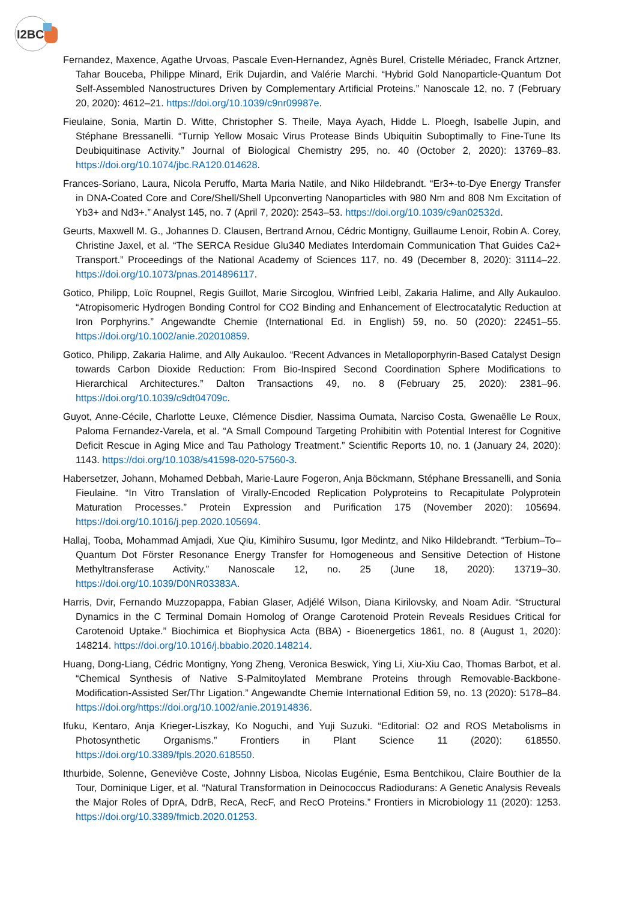I2BC
Fernandez, Maxence, Agathe Urvoas, Pascale Even-Hernandez, Agnès Burel, Cristelle Mériadec, Franck Artzner, Tahar Bouceba, Philippe Minard, Erik Dujardin, and Valérie Marchi. “Hybrid Gold Nanoparticle-Quantum Dot Self-Assembled Nanostructures Driven by Complementary Artificial Proteins.” Nanoscale 12, no. 7 (February 20, 2020): 4612–21. https://doi.org/10.1039/c9nr09987e.
Fieulaine, Sonia, Martin D. Witte, Christopher S. Theile, Maya Ayach, Hidde L. Ploegh, Isabelle Jupin, and Stéphane Bressanelli. “Turnip Yellow Mosaic Virus Protease Binds Ubiquitin Suboptimally to Fine-Tune Its Deubiquitinase Activity.” Journal of Biological Chemistry 295, no. 40 (October 2, 2020): 13769–83. https://doi.org/10.1074/jbc.RA120.014628.
Frances-Soriano, Laura, Nicola Peruffo, Marta Maria Natile, and Niko Hildebrandt. “Er3+-to-Dye Energy Transfer in DNA-Coated Core and Core/Shell/Shell Upconverting Nanoparticles with 980 Nm and 808 Nm Excitation of Yb3+ and Nd3+.” Analyst 145, no. 7 (April 7, 2020): 2543–53. https://doi.org/10.1039/c9an02532d.
Geurts, Maxwell M. G., Johannes D. Clausen, Bertrand Arnou, Cédric Montigny, Guillaume Lenoir, Robin A. Corey, Christine Jaxel, et al. “The SERCA Residue Glu340 Mediates Interdomain Communication That Guides Ca2+ Transport.” Proceedings of the National Academy of Sciences 117, no. 49 (December 8, 2020): 31114–22. https://doi.org/10.1073/pnas.2014896117.
Gotico, Philipp, Loïc Roupnel, Regis Guillot, Marie Sircoglou, Winfried Leibl, Zakaria Halime, and Ally Aukauloo. “Atropisomeric Hydrogen Bonding Control for CO2 Binding and Enhancement of Electrocatalytic Reduction at Iron Porphyrins.” Angewandte Chemie (International Ed. in English) 59, no. 50 (2020): 22451–55. https://doi.org/10.1002/anie.202010859.
Gotico, Philipp, Zakaria Halime, and Ally Aukauloo. “Recent Advances in Metalloporphyrin-Based Catalyst Design towards Carbon Dioxide Reduction: From Bio-Inspired Second Coordination Sphere Modifications to Hierarchical Architectures.” Dalton Transactions 49, no. 8 (February 25, 2020): 2381–96. https://doi.org/10.1039/c9dt04709c.
Guyot, Anne-Cécile, Charlotte Leuxe, Clémence Disdier, Nassima Oumata, Narciso Costa, Gwenaëlle Le Roux, Paloma Fernandez-Varela, et al. “A Small Compound Targeting Prohibitin with Potential Interest for Cognitive Deficit Rescue in Aging Mice and Tau Pathology Treatment.” Scientific Reports 10, no. 1 (January 24, 2020): 1143. https://doi.org/10.1038/s41598-020-57560-3.
Habersetzer, Johann, Mohamed Debbah, Marie-Laure Fogeron, Anja Böckmann, Stéphane Bressanelli, and Sonia Fieulaine. “In Vitro Translation of Virally-Encoded Replication Polyproteins to Recapitulate Polyprotein Maturation Processes.” Protein Expression and Purification 175 (November 2020): 105694. https://doi.org/10.1016/j.pep.2020.105694.
Hallaj, Tooba, Mohammad Amjadi, Xue Qiu, Kimihiro Susumu, Igor Medintz, and Niko Hildebrandt. “Terbium–To–Quantum Dot Förster Resonance Energy Transfer for Homogeneous and Sensitive Detection of Histone Methyltransferase Activity.” Nanoscale 12, no. 25 (June 18, 2020): 13719–30. https://doi.org/10.1039/D0NR03383A.
Harris, Dvir, Fernando Muzzopappa, Fabian Glaser, Adjélé Wilson, Diana Kirilovsky, and Noam Adir. “Structural Dynamics in the C Terminal Domain Homolog of Orange Carotenoid Protein Reveals Residues Critical for Carotenoid Uptake.” Biochimica et Biophysica Acta (BBA) - Bioenergetics 1861, no. 8 (August 1, 2020): 148214. https://doi.org/10.1016/j.bbabio.2020.148214.
Huang, Dong-Liang, Cédric Montigny, Yong Zheng, Veronica Beswick, Ying Li, Xiu-Xiu Cao, Thomas Barbot, et al. “Chemical Synthesis of Native S-Palmitoylated Membrane Proteins through Removable-Backbone-Modification-Assisted Ser/Thr Ligation.” Angewandte Chemie International Edition 59, no. 13 (2020): 5178–84. https://doi.org/https://doi.org/10.1002/anie.201914836.
Ifuku, Kentaro, Anja Krieger-Liszkay, Ko Noguchi, and Yuji Suzuki. “Editorial: O2 and ROS Metabolisms in Photosynthetic Organisms.” Frontiers in Plant Science 11 (2020): 618550. https://doi.org/10.3389/fpls.2020.618550.
Ithurbide, Solenne, Geneviève Coste, Johnny Lisboa, Nicolas Eugénie, Esma Bentchikou, Claire Bouthier de la Tour, Dominique Liger, et al. “Natural Transformation in Deinococcus Radiodurans: A Genetic Analysis Reveals the Major Roles of DprA, DdrB, RecA, RecF, and RecO Proteins.” Frontiers in Microbiology 11 (2020): 1253. https://doi.org/10.3389/fmicb.2020.01253.